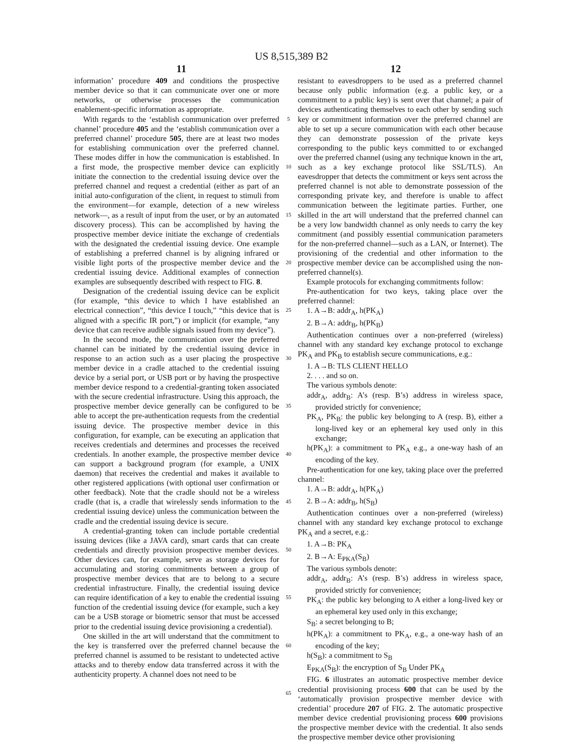US 8,515,389 B2
11 12
information’ procedure 409 and conditions the prospective member device so that it can communicate over one or more networks, or otherwise processes the communication enablement-specific information as appropriate.
With regards to the ‘establish communication over preferred channel’ procedure 405 and the ‘establish communication over a preferred channel’ procedure 505, there are at least two modes for establishing communication over the preferred channel. These modes differ in how the communication is established. In a first mode, the prospective member device can explicitly initiate the connection to the credential issuing device over the preferred channel and request a credential (either as part of an initial auto-configuration of the client, in request to stimuli from the environment—for example, detection of a new wireless network—, as a result of input from the user, or by an automated discovery process). This can be accomplished by having the prospective member device initiate the exchange of credentials with the designated the credential issuing device. One example of establishing a preferred channel is by aligning infrared or visible light ports of the prospective member device and the credential issuing device. Additional examples of connection examples are subsequently described with respect to FIG. 8.
Designation of the credential issuing device can be explicit (for example, “this device to which I have established an electrical connection”, “this device I touch,” “this device that is aligned with a specific IR port,”) or implicit (for example, “any device that can receive audible signals issued from my device”).
In the second mode, the communication over the preferred channel can be initiated by the credential issuing device in response to an action such as a user placing the prospective member device in a cradle attached to the credential issuing device by a serial port, or USB port or by having the prospective member device respond to a credential-granting token associated with the secure credential infrastructure. Using this approach, the prospective member device generally can be configured to be able to accept the pre-authentication requests from the credential issuing device. The prospective member device in this configuration, for example, can be executing an application that receives credentials and determines and processes the received credentials. In another example, the prospective member device can support a background program (for example, a UNIX daemon) that receives the credential and makes it available to other registered applications (with optional user confirmation or other feedback). Note that the cradle should not be a wireless cradle (that is, a cradle that wirelessly sends information to the credential issuing device) unless the communication between the cradle and the credential issuing device is secure.
A credential-granting token can include portable credential issuing devices (like a JAVA card), smart cards that can create credentials and directly provision prospective member devices. Other devices can, for example, serve as storage devices for accumulating and storing commitments between a group of prospective member devices that are to belong to a secure credential infrastructure. Finally, the credential issuing device can require identification of a key to enable the credential issuing function of the credential issuing device (for example, such a key can be a USB storage or biometric sensor that must be accessed prior to the credential issuing device provisioning a credential).
One skilled in the art will understand that the commitment to the key is transferred over the preferred channel because the preferred channel is assumed to be resistant to undetected active attacks and to thereby endow data transferred across it with the authenticity property. A channel does not need to be
5
10
15
20
25
30
35
40
45
50
55
60
65
resistant to eavesdroppers to be used as a preferred channel because only public information (e.g. a public key, or a commitment to a public key) is sent over that channel; a pair of devices authenticating themselves to each other by sending such key or commitment information over the preferred channel are able to set up a secure communication with each other because they can demonstrate possession of the private keys corresponding to the public keys committed to or exchanged over the preferred channel (using any technique known in the art, such as a key exchange protocol like SSL/TLS). An eavesdropper that detects the commitment or keys sent across the preferred channel is not able to demonstrate possession of the corresponding private key, and therefore is unable to affect communication between the legitimate parties. Further, one skilled in the art will understand that the preferred channel can be a very low bandwidth channel as only needs to carry the key commitment (and possibly essential communication parameters for the non-preferred channel—such as a LAN, or Internet). The provisioning of the credential and other information to the prospective member device can be accomplished using the non-preferred channel(s).
Example protocols for exchanging commitments follow:
Pre-authentication for two keys, taking place over the preferred channel:
1. A→B: addr<sub>A</sub>, h(PK<sub>A</sub>)
2. B→A: addr<sub>B</sub>, h(PK<sub>B</sub>)
Authentication continues over a non-preferred (wireless) channel with any standard key exchange protocol to exchange PK<sub>A</sub> and PK<sub>B</sub> to establish secure communications, e.g.:
1. A→B: TLS CLIENT HELLO
2. . . . and so on.
The various symbols denote:
addr<sub>A</sub>, addr<sub>B</sub>: A’s (resp. B’s) address in wireless space, provided strictly for convenience;
PK<sub>A</sub>, PK<sub>B</sub>: the public key belonging to A (resp. B), either a long-lived key or an ephemeral key used only in this exchange;
h(PK<sub>A</sub>): a commitment to PK<sub>A</sub> e.g., a one-way hash of an encoding of the key.
Pre-authentication for one key, taking place over the preferred channel:
1. A→B: addr<sub>A</sub>, h(PK<sub>A</sub>)
2. B→A: addr<sub>B</sub>, h(S<sub>B</sub>)
Authentication continues over a non-preferred (wireless) channel with any standard key exchange protocol to exchange PK<sub>A</sub> and a secret, e.g.:
1. A→B: PK<sub>A</sub>
2. B→A: E<sub>PKA</sub>(S<sub>B</sub>)
The various symbols denote:
addr<sub>A</sub>, addr<sub>B</sub>: A’s (resp. B’s) address in wireless space, provided strictly for convenience;
PK<sub>A</sub>: the public key belonging to A either a long-lived key or an ephemeral key used only in this exchange;
S<sub>B</sub>: a secret belonging to B;
h(PK<sub>A</sub>): a commitment to PK<sub>A</sub>, e.g., a one-way hash of an encoding of the key;
h(S<sub>B</sub>): a commitment to S<sub>B</sub>
E<sub>PKA</sub>(S<sub>B</sub>): the encryption of S<sub>B</sub> Under PK<sub>A</sub>
FIG. 6 illustrates an automatic prospective member device credential provisioning process 600 that can be used by the ‘automatically provision prospective member device with credential’ procedure 207 of FIG. 2. The automatic prospective member device credential provisioning process 600 provisions the prospective member device with the credential. It also sends the prospective member device other provisioning